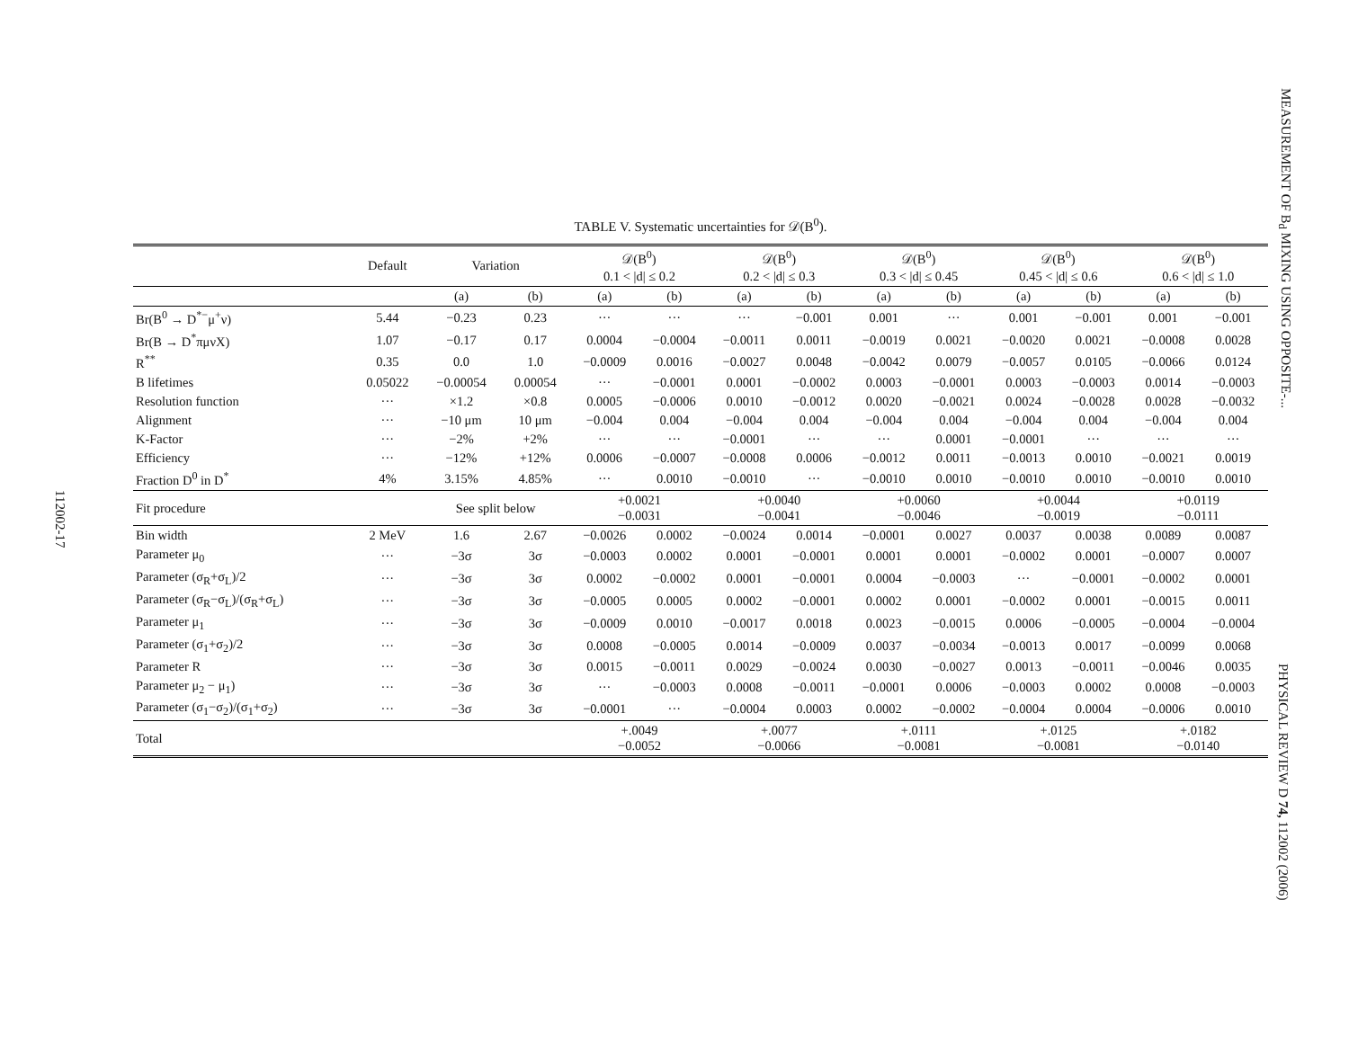MEASUREMENT OF B<sub>d</sub> MIXING USING OPPOSITE-...
PHYSICAL REVIEW D 74, 112002 (2006)
112002-17
TABLE V. Systematic uncertainties for 𝒟(B<sup>0</sup>).
| | Default | Variation | | 𝒟(B<sup>0</sup>) 0.1 < /d/ ≤ 0.2 | | 𝒟(B<sup>0</sup>) 0.2 < /d/ ≤ 0.3 | | 𝒟(B<sup>0</sup>) 0.3 < /d/ ≤ 0.45 | | 𝒟(B<sup>0</sup>) 0.45 < /d/ ≤ 0.6 | | 𝒟(B<sup>0</sup>) 0.6 < /d/ ≤ 1.0 | |
| --- | --- | --- | --- | --- | --- | --- | --- | --- | --- | --- | --- | --- | --- |
| | | (a) | (b) | (a) | (b) | (a) | (b) | (a) | (b) | (a) | (b) | (a) | (b) |
| Br(B<sup>0</sup> → D<sup>*−</sup>μ<sup>+</sup>ν) | 5.44 | −0.23 | 0.23 | ··· | ··· | ··· | −0.001 | 0.001 | ··· | 0.001 | −0.001 | 0.001 | −0.001 |
| Br(B → D<sup>*</sup>πμνX) | 1.07 | −0.17 | 0.17 | 0.0004 | −0.0004 | −0.0011 | 0.0011 | −0.0019 | 0.0021 | −0.0020 | 0.0021 | −0.0008 | 0.0028 |
| R<sup>**</sup> | 0.35 | 0.0 | 1.0 | −0.0009 | 0.0016 | −0.0027 | 0.0048 | −0.0042 | 0.0079 | −0.0057 | 0.0105 | −0.0066 | 0.0124 |
| B lifetimes | 0.05022 | −0.00054 | 0.00054 | ··· | −0.0001 | 0.0001 | −0.0002 | 0.0003 | −0.0001 | 0.0003 | −0.0003 | 0.0014 | −0.0003 |
| Resolution function | ··· | ×1.2 | ×0.8 | 0.0005 | −0.0006 | 0.0010 | −0.0012 | 0.0020 | −0.0021 | 0.0024 | −0.0028 | 0.0028 | −0.0032 |
| Alignment | ··· | −10 μm | 10 μm | −0.004 | 0.004 | −0.004 | 0.004 | −0.004 | 0.004 | −0.004 | 0.004 | −0.004 | 0.004 |
| K-Factor | ··· | −2% | +2% | ··· | ··· | −0.0001 | ··· | ··· | 0.0001 | −0.0001 | ··· | ··· | ··· |
| Efficiency | ··· | −12% | +12% | 0.0006 | −0.0007 | −0.0008 | 0.0006 | −0.0012 | 0.0011 | −0.0013 | 0.0010 | −0.0021 | 0.0019 |
| Fraction D<sup>0</sup> in D<sup>*</sup> | 4% | 3.15% | 4.85% | ··· | 0.0010 | −0.0010 | ··· | −0.0010 | 0.0010 | −0.0010 | 0.0010 | −0.0010 | 0.0010 |
| Fit procedure | | See split below | | +0.0021 −0.0031 | | +0.0040 −0.0041 | | +0.0060 −0.0046 | | +0.0044 −0.0019 | | +0.0119 −0.0111 | |
| Bin width | 2 MeV | 1.6 | 2.67 | −0.0026 | 0.0002 | −0.0024 | 0.0014 | −0.0001 | 0.0027 | 0.0037 | 0.0038 | 0.0089 | 0.0087 |
| Parameter μ<sub>0</sub> | ··· | −3σ | 3σ | −0.0003 | 0.0002 | 0.0001 | −0.0001 | 0.0001 | 0.0001 | −0.0002 | 0.0001 | −0.0007 | 0.0007 |
| Parameter (σ<sub>R</sub>+σ<sub>L</sub>)/2 | ··· | −3σ | 3σ | 0.0002 | −0.0002 | 0.0001 | −0.0001 | 0.0004 | −0.0003 | ··· | −0.0001 | −0.0002 | 0.0001 |
| Parameter (σ<sub>R</sub>−σ<sub>L</sub>)/(σ<sub>R</sub>+σ<sub>L</sub>) | ··· | −3σ | 3σ | −0.0005 | 0.0005 | 0.0002 | −0.0001 | 0.0002 | 0.0001 | −0.0002 | 0.0001 | −0.0015 | 0.0011 |
| Parameter μ<sub>1</sub> | ··· | −3σ | 3σ | −0.0009 | 0.0010 | −0.0017 | 0.0018 | 0.0023 | −0.0015 | 0.0006 | −0.0005 | −0.0004 | −0.0004 |
| Parameter (σ<sub>1</sub>+σ<sub>2</sub>)/2 | ··· | −3σ | 3σ | 0.0008 | −0.0005 | 0.0014 | −0.0009 | 0.0037 | −0.0034 | −0.0013 | 0.0017 | −0.0099 | 0.0068 |
| Parameter R | ··· | −3σ | 3σ | 0.0015 | −0.0011 | 0.0029 | −0.0024 | 0.0030 | −0.0027 | 0.0013 | −0.0011 | −0.0046 | 0.0035 |
| Parameter μ<sub>2</sub> − μ<sub>1</sub>) | ··· | −3σ | 3σ | ··· | −0.0003 | 0.0008 | −0.0011 | −0.0001 | 0.0006 | −0.0003 | 0.0002 | 0.0008 | −0.0003 |
| Parameter (σ<sub>1</sub>−σ<sub>2</sub>)/(σ<sub>1</sub>+σ<sub>2</sub>) | ··· | −3σ | 3σ | −0.0001 | ··· | −0.0004 | 0.0003 | 0.0002 | −0.0002 | −0.0004 | 0.0004 | −0.0006 | 0.0010 |
| Total | | | | +.0049 −0.0052 | | +.0077 −0.0066 | | +.0111 −0.0081 | | +.0125 −0.0081 | | +.0182 −0.0140 | |